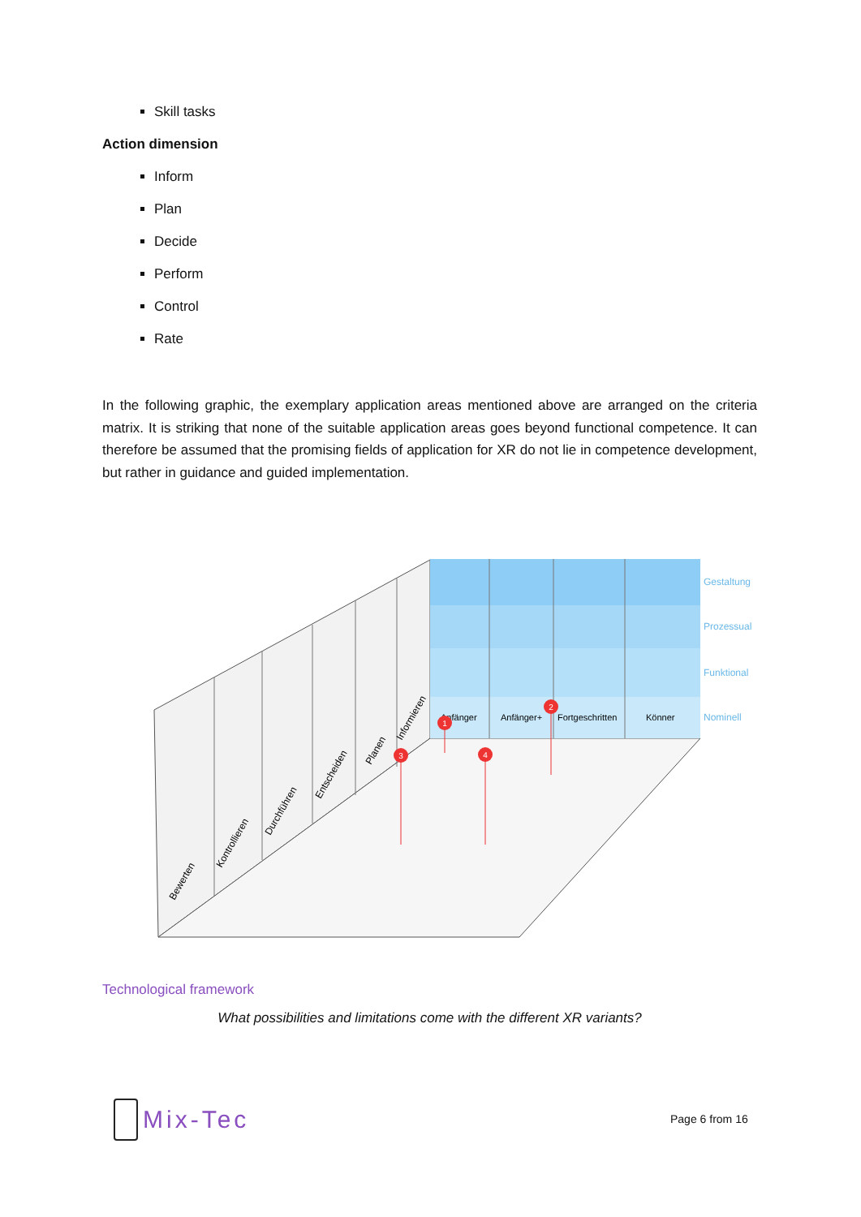Skill tasks
Action dimension
Inform
Plan
Decide
Perform
Control
Rate
In the following graphic, the exemplary application areas mentioned above are arranged on the criteria matrix. It is striking that none of the suitable application areas goes beyond functional competence. It can therefore be assumed that the promising fields of application for XR do not lie in competence development, but rather in guidance and guided implementation.
Anfänger
Anfänger+
Fortgeschritten
Könner
Gestaltung
Prozessual
Funktional
Nominell
Bewerten
Kontrollieren
Durchführen
Entscheiden
Planen
Informieren
1
2
3
4
Technological framework
What possibilities and limitations come with the different XR variants?
Mix-Tec
Page 6 from 16